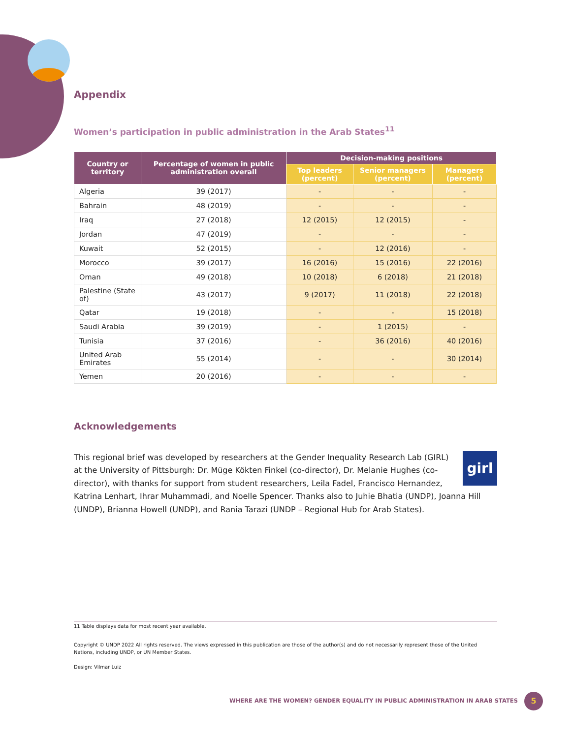Appendix
Women’s participation in public administration in the Arab States<sup>11</sup>
| Country or territory | Percentage of women in public administration overall | Decision-making positions | | |
| --- | --- | --- | --- | --- |
| | | Top leaders (percent) | Senior managers (percent) | Managers (percent) |
| Algeria | 39 (2017) | - | - | - |
| Bahrain | 48 (2019) | - | - | - |
| Iraq | 27 (2018) | 12 (2015) | 12 (2015) | - |
| Jordan | 47 (2019) | - | - | - |
| Kuwait | 52 (2015) | - | 12 (2016) | - |
| Morocco | 39 (2017) | 16 (2016) | 15 (2016) | 22 (2016) |
| Oman | 49 (2018) | 10 (2018) | 6 (2018) | 21 (2018) |
| Palestine (State of) | 43 (2017) | 9 (2017) | 11 (2018) | 22 (2018) |
| Qatar | 19 (2018) | - | - | 15 (2018) |
| Saudi Arabia | 39 (2019) | - | 1 (2015) | - |
| Tunisia | 37 (2016) | - | 36 (2016) | 40 (2016) |
| United Arab Emirates | 55 (2014) | - | - | 30 (2014) |
| Yemen | 20 (2016) | - | - | - |
Acknowledgements
girl This regional brief was developed by researchers at the Gender Inequality Research Lab (GIRL) at the University of Pittsburgh: Dr. Müge Kökten Finkel (co-director), Dr. Melanie Hughes (co-director), with thanks for support from student researchers, Leila Fadel, Francisco Hernandez, Katrina Lenhart, Ihrar Muhammadi, and Noelle Spencer. Thanks also to Juhie Bhatia (UNDP), Joanna Hill (UNDP), Brianna Howell (UNDP), and Rania Tarazi (UNDP – Regional Hub for Arab States).
11 Table displays data for most recent year available.
Copyright © UNDP 2022 All rights reserved. The views expressed in this publication are those of the author(s) and do not necessarily represent those of the United Nations, including UNDP, or UN Member States.
Design: Vilmar Luiz
WHERE ARE THE WOMEN? GENDER EQUALITY IN PUBLIC ADMINISTRATION IN ARAB STATES
5